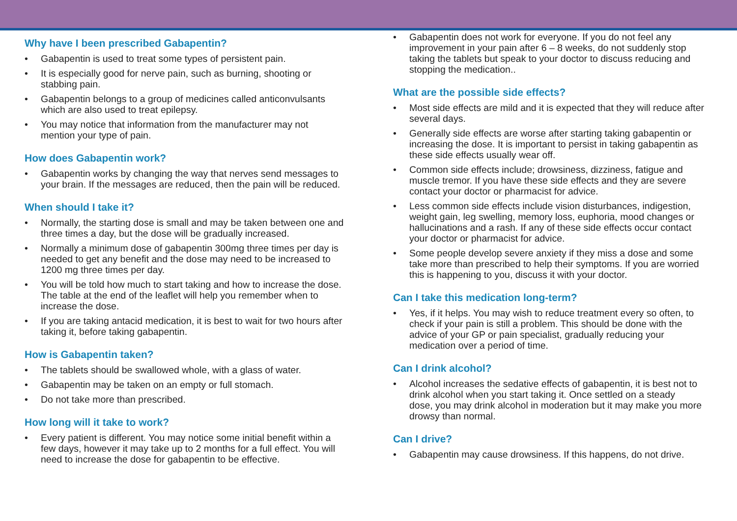Why have I been prescribed Gabapentin?
• Gabapentin is used to treat some types of persistent pain.
• It is especially good for nerve pain, such as burning, shooting or stabbing pain.
• Gabapentin belongs to a group of medicines called anticonvulsants which are also used to treat epilepsy.
• You may notice that information from the manufacturer may not mention your type of pain.
How does Gabapentin work?
• Gabapentin works by changing the way that nerves send messages to your brain. If the messages are reduced, then the pain will be reduced.
When should I take it?
• Normally, the starting dose is small and may be taken between one and three times a day, but the dose will be gradually increased.
• Normally a minimum dose of gabapentin 300mg three times per day is needed to get any benefit and the dose may need to be increased to 1200 mg three times per day.
• You will be told how much to start taking and how to increase the dose. The table at the end of the leaflet will help you remember when to increase the dose.
• If you are taking antacid medication, it is best to wait for two hours after taking it, before taking gabapentin.
How is Gabapentin taken?
• The tablets should be swallowed whole, with a glass of water.
• Gabapentin may be taken on an empty or full stomach.
• Do not take more than prescribed.
How long will it take to work?
• Every patient is different. You may notice some initial benefit within a few days, however it may take up to 2 months for a full effect. You will need to increase the dose for gabapentin to be effective.
• Gabapentin does not work for everyone. If you do not feel any improvement in your pain after 6 – 8 weeks, do not suddenly stop taking the tablets but speak to your doctor to discuss reducing and stopping the medication..
What are the possible side effects?
• Most side effects are mild and it is expected that they will reduce after several days.
• Generally side effects are worse after starting taking gabapentin or increasing the dose. It is important to persist in taking gabapentin as these side effects usually wear off.
• Common side effects include; drowsiness, dizziness, fatigue and muscle tremor. If you have these side effects and they are severe contact your doctor or pharmacist for advice.
• Less common side effects include vision disturbances, indigestion, weight gain, leg swelling, memory loss, euphoria, mood changes or hallucinations and a rash. If any of these side effects occur contact your doctor or pharmacist for advice.
• Some people develop severe anxiety if they miss a dose and some take more than prescribed to help their symptoms. If you are worried this is happening to you, discuss it with your doctor.
Can I take this medication long-term?
• Yes, if it helps. You may wish to reduce treatment every so often, to check if your pain is still a problem. This should be done with the advice of your GP or pain specialist, gradually reducing your medication over a period of time.
Can I drink alcohol?
• Alcohol increases the sedative effects of gabapentin, it is best not to drink alcohol when you start taking it. Once settled on a steady
dose, you may drink alcohol in moderation but it may make you more drowsy than normal.
Can I drive?
• Gabapentin may cause drowsiness. If this happens, do not drive.